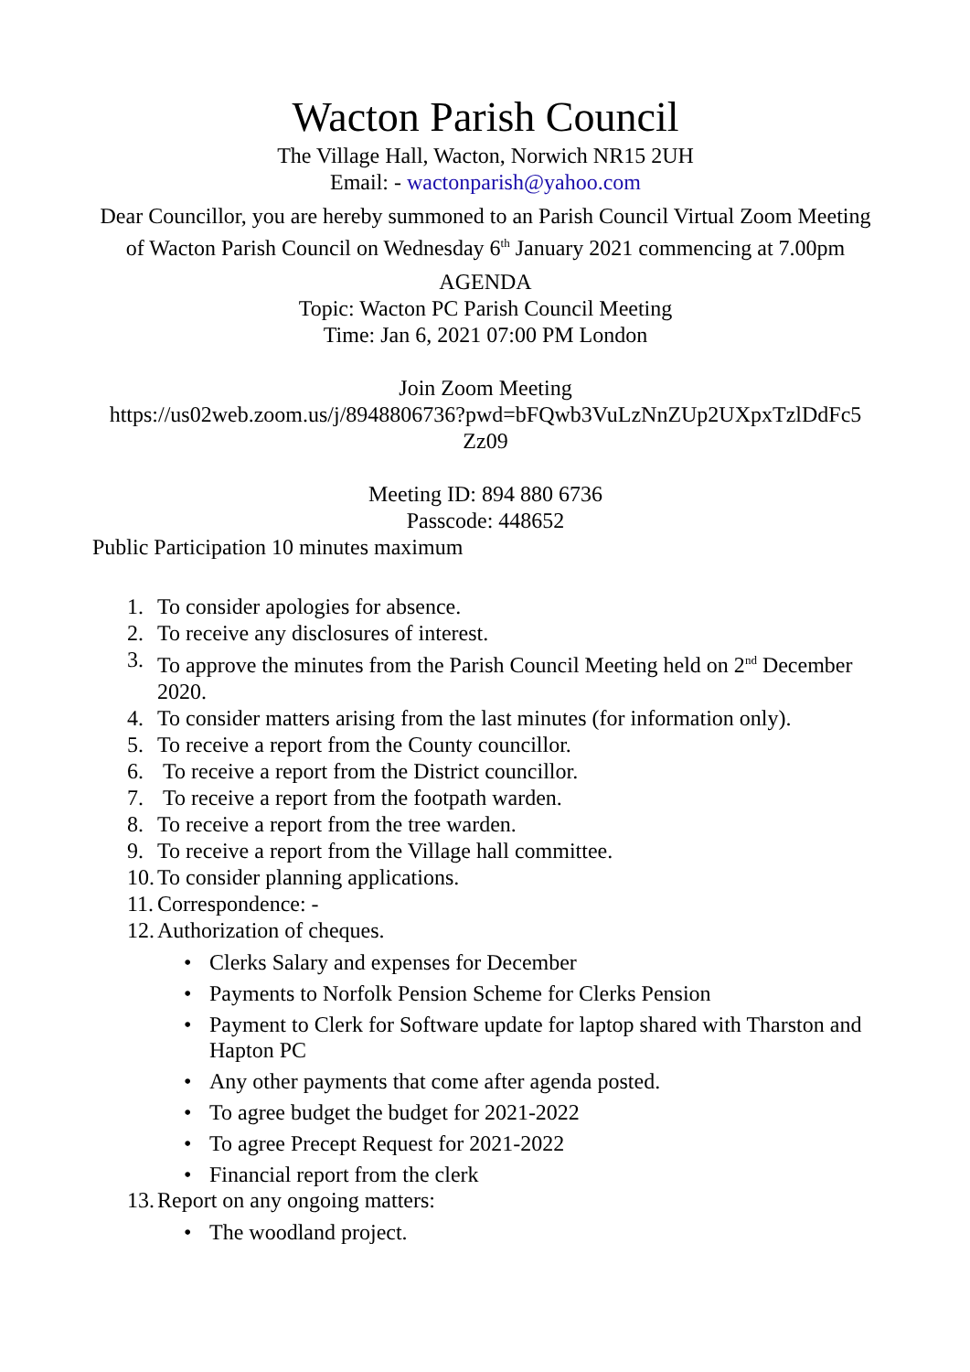Wacton Parish Council
The Village Hall, Wacton, Norwich NR15 2UH
Email: - wactonparish@yahoo.com
Dear Councillor, you are hereby summoned to an Parish Council Virtual Zoom Meeting of Wacton Parish Council on Wednesday 6<sup>th</sup> January 2021 commencing at 7.00pm
AGENDA
Topic: Wacton PC Parish Council Meeting
Time: Jan 6, 2021 07:00 PM London
Join Zoom Meeting
https://us02web.zoom.us/j/8948806736?pwd=bFQwb3VuLzNnZUp2UXpxTzlDdFc5 Zz09
Meeting ID: 894 880 6736
Passcode: 448652
Public Participation 10 minutes maximum
1. To consider apologies for absence.
2. To receive any disclosures of interest.
3. To approve the minutes from the Parish Council Meeting held on 2<sup>nd</sup> December 2020.
4. To consider matters arising from the last minutes (for information only).
5. To receive a report from the County councillor.
6. To receive a report from the District councillor.
7. To receive a report from the footpath warden.
8. To receive a report from the tree warden.
9. To receive a report from the Village hall committee.
10. To consider planning applications.
11. Correspondence: -
12. Authorization of cheques.
• Clerks Salary and expenses for December
• Payments to Norfolk Pension Scheme for Clerks Pension
• Payment to Clerk for Software update for laptop shared with Tharston and Hapton PC
• Any other payments that come after agenda posted.
• To agree budget the budget for 2021-2022
• To agree Precept Request for 2021-2022
• Financial report from the clerk
13. Report on any ongoing matters:
• The woodland project.